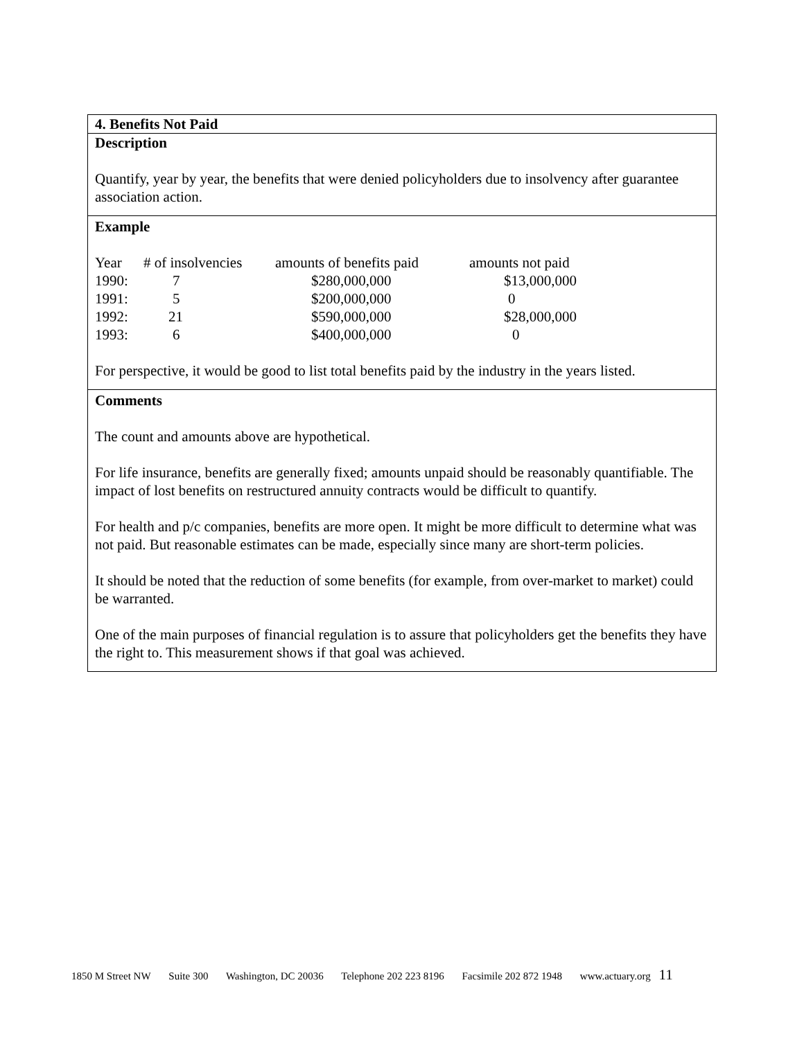4. Benefits Not Paid
Description
Quantify, year by year, the benefits that were denied policyholders due to insolvency after guarantee association action.
Example
| Year | # of insolvencies | amounts of benefits paid | amounts not paid |
| 1990: | 7 | $280,000,000 | $13,000,000 |
| 1991: | 5 | $200,000,000 | 0 |
| 1992: | 21 | $590,000,000 | $28,000,000 |
| 1993: | 6 | $400,000,000 | 0 |
For perspective, it would be good to list total benefits paid by the industry in the years listed.
Comments
The count and amounts above are hypothetical.
For life insurance, benefits are generally fixed; amounts unpaid should be reasonably quantifiable. The impact of lost benefits on restructured annuity contracts would be difficult to quantify.
For health and p/c companies, benefits are more open. It might be more difficult to determine what was not paid. But reasonable estimates can be made, especially since many are short-term policies.
It should be noted that the reduction of some benefits (for example, from over-market to market) could be warranted.
One of the main purposes of financial regulation is to assure that policyholders get the benefits they have the right to. This measurement shows if that goal was achieved.
1850 M Street NW Suite 300 Washington, DC 20036 Telephone 202 223 8196 Facsimile 202 872 1948 www.actuary.org 11